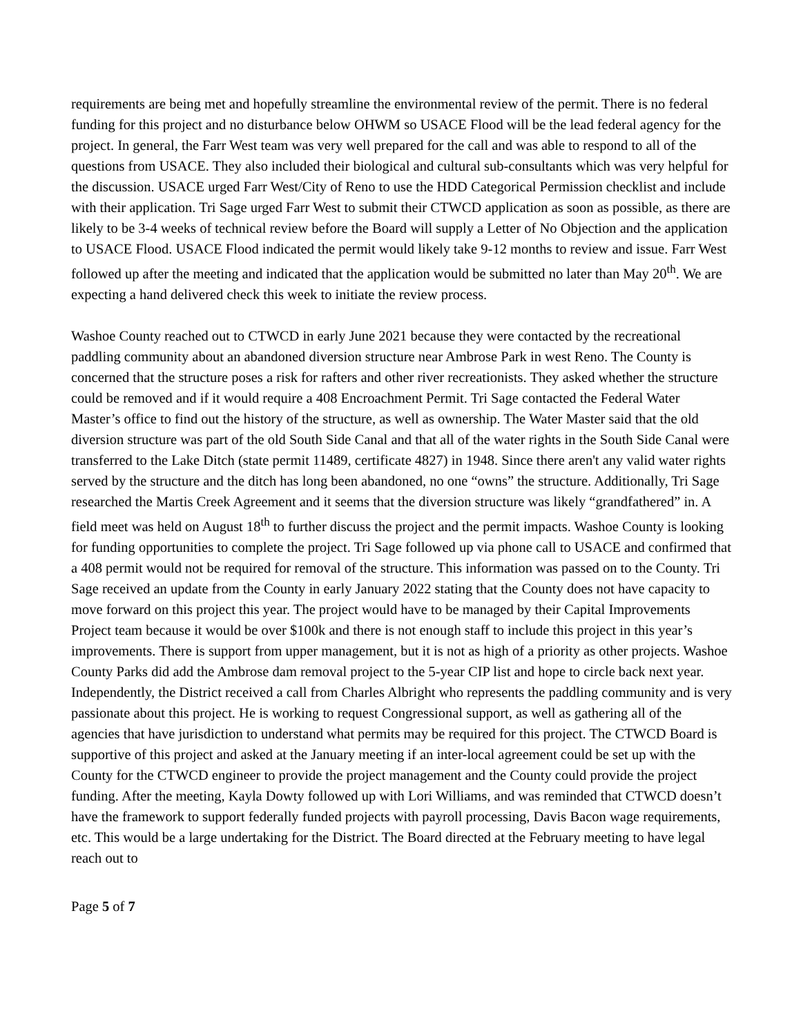requirements are being met and hopefully streamline the environmental review of the permit. There is no federal funding for this project and no disturbance below OHWM so USACE Flood will be the lead federal agency for the project. In general, the Farr West team was very well prepared for the call and was able to respond to all of the questions from USACE. They also included their biological and cultural sub-consultants which was very helpful for the discussion. USACE urged Farr West/City of Reno to use the HDD Categorical Permission checklist and include with their application. Tri Sage urged Farr West to submit their CTWCD application as soon as possible, as there are likely to be 3-4 weeks of technical review before the Board will supply a Letter of No Objection and the application to USACE Flood. USACE Flood indicated the permit would likely take 9-12 months to review and issue. Farr West followed up after the meeting and indicated that the application would be submitted no later than May 20<sup>th</sup>. We are expecting a hand delivered check this week to initiate the review process.
Washoe County reached out to CTWCD in early June 2021 because they were contacted by the recreational paddling community about an abandoned diversion structure near Ambrose Park in west Reno. The County is concerned that the structure poses a risk for rafters and other river recreationists. They asked whether the structure could be removed and if it would require a 408 Encroachment Permit. Tri Sage contacted the Federal Water Master’s office to find out the history of the structure, as well as ownership. The Water Master said that the old diversion structure was part of the old South Side Canal and that all of the water rights in the South Side Canal were transferred to the Lake Ditch (state permit 11489, certificate 4827) in 1948. Since there aren't any valid water rights served by the structure and the ditch has long been abandoned, no one “owns” the structure. Additionally, Tri Sage researched the Martis Creek Agreement and it seems that the diversion structure was likely “grandfathered” in. A field meet was held on August 18<sup>th</sup> to further discuss the project and the permit impacts. Washoe County is looking for funding opportunities to complete the project. Tri Sage followed up via phone call to USACE and confirmed that a 408 permit would not be required for removal of the structure. This information was passed on to the County. Tri Sage received an update from the County in early January 2022 stating that the County does not have capacity to move forward on this project this year. The project would have to be managed by their Capital Improvements Project team because it would be over $100k and there is not enough staff to include this project in this year’s improvements. There is support from upper management, but it is not as high of a priority as other projects. Washoe County Parks did add the Ambrose dam removal project to the 5-year CIP list and hope to circle back next year. Independently, the District received a call from Charles Albright who represents the paddling community and is very passionate about this project. He is working to request Congressional support, as well as gathering all of the agencies that have jurisdiction to understand what permits may be required for this project. The CTWCD Board is supportive of this project and asked at the January meeting if an inter-local agreement could be set up with the County for the CTWCD engineer to provide the project management and the County could provide the project funding. After the meeting, Kayla Dowty followed up with Lori Williams, and was reminded that CTWCD doesn’t have the framework to support federally funded projects with payroll processing, Davis Bacon wage requirements, etc. This would be a large undertaking for the District. The Board directed at the February meeting to have legal reach out to
Page 5 of 7